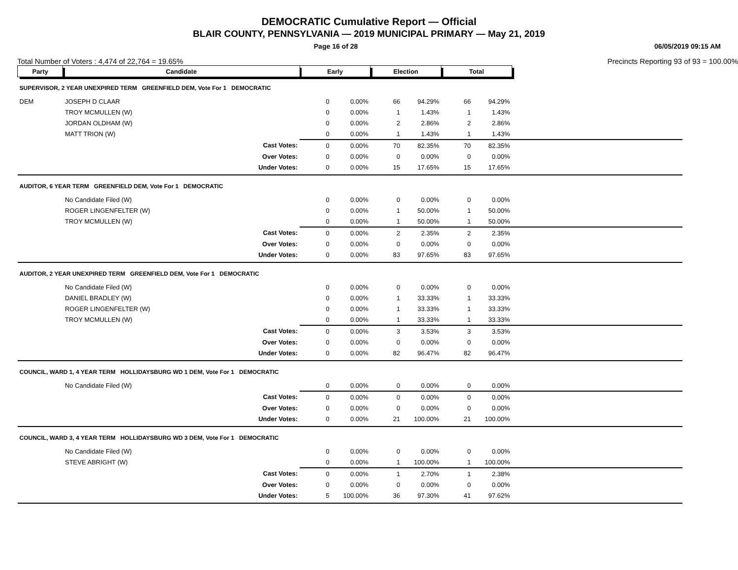DEMOCRATIC Cumulative Report — Official
BLAIR COUNTY, PENNSYLVANIA — 2019 MUNICIPAL PRIMARY — May 21, 2019
Page 16 of 28 06/05/2019 09:15 AM
Total Number of Voters : 4,474 of 22,764 = 19.65% Precincts Reporting 93 of 93 = 100.00%
| Party | Candidate | Early | | Election | | Total | | |
| --- | --- | --- | --- | --- | --- | --- | --- | --- |
| SUPERVISOR, 2 YEAR UNEXPIRED TERM GREENFIELD DEM, Vote For 1 DEMOCRATIC | | | | | | | | |
| DEM | JOSEPH D CLAAR | 0 | 0.00% | 66 | 94.29% | 66 | 94.29% | |
| | TROY MCMULLEN (W) | 0 | 0.00% | 1 | 1.43% | 1 | 1.43% | |
| | JORDAN OLDHAM (W) | 0 | 0.00% | 2 | 2.86% | 2 | 2.86% | |
| | MATT TRION (W) | 0 | 0.00% | 1 | 1.43% | 1 | 1.43% | |
| | Cast Votes: | 0 | 0.00% | 70 | 82.35% | 70 | 82.35% | |
| | Over Votes: | 0 | 0.00% | 0 | 0.00% | 0 | 0.00% | |
| | Under Votes: | 0 | 0.00% | 15 | 17.65% | 15 | 17.65% | |
| AUDITOR, 6 YEAR TERM GREENFIELD DEM, Vote For 1 DEMOCRATIC | | | | | | | | |
| | No Candidate Filed (W) | 0 | 0.00% | 0 | 0.00% | 0 | 0.00% | |
| | ROGER LINGENFELTER (W) | 0 | 0.00% | 1 | 50.00% | 1 | 50.00% | |
| | TROY MCMULLEN (W) | 0 | 0.00% | 1 | 50.00% | 1 | 50.00% | |
| | Cast Votes: | 0 | 0.00% | 2 | 2.35% | 2 | 2.35% | |
| | Over Votes: | 0 | 0.00% | 0 | 0.00% | 0 | 0.00% | |
| | Under Votes: | 0 | 0.00% | 83 | 97.65% | 83 | 97.65% | |
| AUDITOR, 2 YEAR UNEXPIRED TERM GREENFIELD DEM, Vote For 1 DEMOCRATIC | | | | | | | | |
| | No Candidate Filed (W) | 0 | 0.00% | 0 | 0.00% | 0 | 0.00% | |
| | DANIEL BRADLEY (W) | 0 | 0.00% | 1 | 33.33% | 1 | 33.33% | |
| | ROGER LINGENFELTER (W) | 0 | 0.00% | 1 | 33.33% | 1 | 33.33% | |
| | TROY MCMULLEN (W) | 0 | 0.00% | 1 | 33.33% | 1 | 33.33% | |
| | Cast Votes: | 0 | 0.00% | 3 | 3.53% | 3 | 3.53% | |
| | Over Votes: | 0 | 0.00% | 0 | 0.00% | 0 | 0.00% | |
| | Under Votes: | 0 | 0.00% | 82 | 96.47% | 82 | 96.47% | |
| COUNCIL, WARD 1, 4 YEAR TERM HOLLIDAYSBURG WD 1 DEM, Vote For 1 DEMOCRATIC | | | | | | | | |
| | No Candidate Filed (W) | 0 | 0.00% | 0 | 0.00% | 0 | 0.00% | |
| | Cast Votes: | 0 | 0.00% | 0 | 0.00% | 0 | 0.00% | |
| | Over Votes: | 0 | 0.00% | 0 | 0.00% | 0 | 0.00% | |
| | Under Votes: | 0 | 0.00% | 21 | 100.00% | 21 | 100.00% | |
| COUNCIL, WARD 3, 4 YEAR TERM HOLLIDAYSBURG WD 3 DEM, Vote For 1 DEMOCRATIC | | | | | | | | |
| | No Candidate Filed (W) | 0 | 0.00% | 0 | 0.00% | 0 | 0.00% | |
| | STEVE ABRIGHT (W) | 0 | 0.00% | 1 | 100.00% | 1 | 100.00% | |
| | Cast Votes: | 0 | 0.00% | 1 | 2.70% | 1 | 2.38% | |
| | Over Votes: | 0 | 0.00% | 0 | 0.00% | 0 | 0.00% | |
| | Under Votes: | 5 | 100.00% | 36 | 97.30% | 41 | 97.62% | |